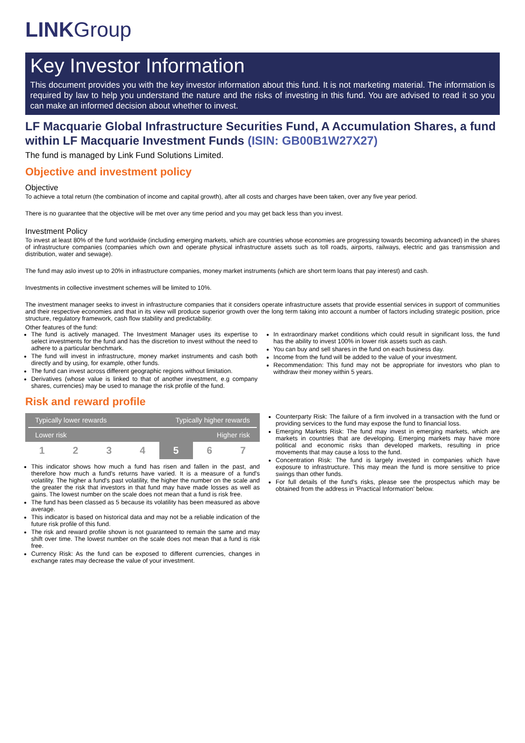LINKGroup
Key Investor Information
This document provides you with the key investor information about this fund. It is not marketing material. The information is required by law to help you understand the nature and the risks of investing in this fund. You are advised to read it so you can make an informed decision about whether to invest.
LF Macquarie Global Infrastructure Securities Fund, A Accumulation Shares, a fund within LF Macquarie Investment Funds (ISIN: GB00B1W27X27)
The fund is managed by Link Fund Solutions Limited.
Objective and investment policy
Objective
To achieve a total return (the combination of income and capital growth), after all costs and charges have been taken, over any five year period.
There is no guarantee that the objective will be met over any time period and you may get back less than you invest.
Investment Policy
To invest at least 80% of the fund worldwide (including emerging markets, which are countries whose economies are progressing towards becoming advanced) in the shares of infrastructure companies (companies which own and operate physical infrastructure assets such as toll roads, airports, railways, electric and gas transmission and distribution, water and sewage).
The fund may aslo invest up to 20% in infrastructure companies, money market instruments (which are short term loans that pay interest) and cash.
Investments in collective investment schemes will be limited to 10%.
The investment manager seeks to invest in infrastructure companies that it considers operate infrastructure assets that provide essential services in support of communities and their respective economies and that in its view will produce superior growth over the long term taking into account a number of factors including strategic position, price structure, regulatory framework, cash flow stability and predictability.
Other features of the fund:
The fund is actively managed. The Investment Manager uses its expertise to select investments for the fund and has the discretion to invest without the need to adhere to a particular benchmark.
The fund will invest in infrastructure, money market instruments and cash both directly and by using, for example, other funds.
The fund can invest across different geographic regions without limitation.
Derivatives (whose value is linked to that of another investment, e.g company shares, currencies) may be used to manage the risk profile of the fund.
In extraordinary market conditions which could result in significant loss, the fund has the ability to invest 100% in lower risk assets such as cash.
You can buy and sell shares in the fund on each business day.
Income from the fund will be added to the value of your investment.
Recommendation: This fund may not be appropriate for investors who plan to withdraw their money within 5 years.
Risk and reward profile
| Typically lower rewards | | | | Typically higher rewards | | |
| Lower risk | | | | Higher risk | | |
| 1 | 2 | 3 | 4 | 5 | 6 | 7 |
This indicator shows how much a fund has risen and fallen in the past, and therefore how much a fund's returns have varied. It is a measure of a fund's volatility. The higher a fund's past volatility, the higher the number on the scale and the greater the risk that investors in that fund may have made losses as well as gains. The lowest number on the scale does not mean that a fund is risk free.
The fund has been classed as 5 because its volatility has been measured as above average.
This indicator is based on historical data and may not be a reliable indication of the future risk profile of this fund.
The risk and reward profile shown is not guaranteed to remain the same and may shift over time. The lowest number on the scale does not mean that a fund is risk free.
Currency Risk: As the fund can be exposed to different currencies, changes in exchange rates may decrease the value of your investment.
Counterparty Risk: The failure of a firm involved in a transaction with the fund or providing services to the fund may expose the fund to financial loss.
Emerging Markets Risk: The fund may invest in emerging markets, which are markets in countries that are developing. Emerging markets may have more political and economic risks than developed markets, resulting in price movements that may cause a loss to the fund.
Concentration Risk: The fund is largely invested in companies which have exposure to infrastructure. This may mean the fund is more sensitive to price swings than other funds.
For full details of the fund's risks, please see the prospectus which may be obtained from the address in 'Practical Information' below.